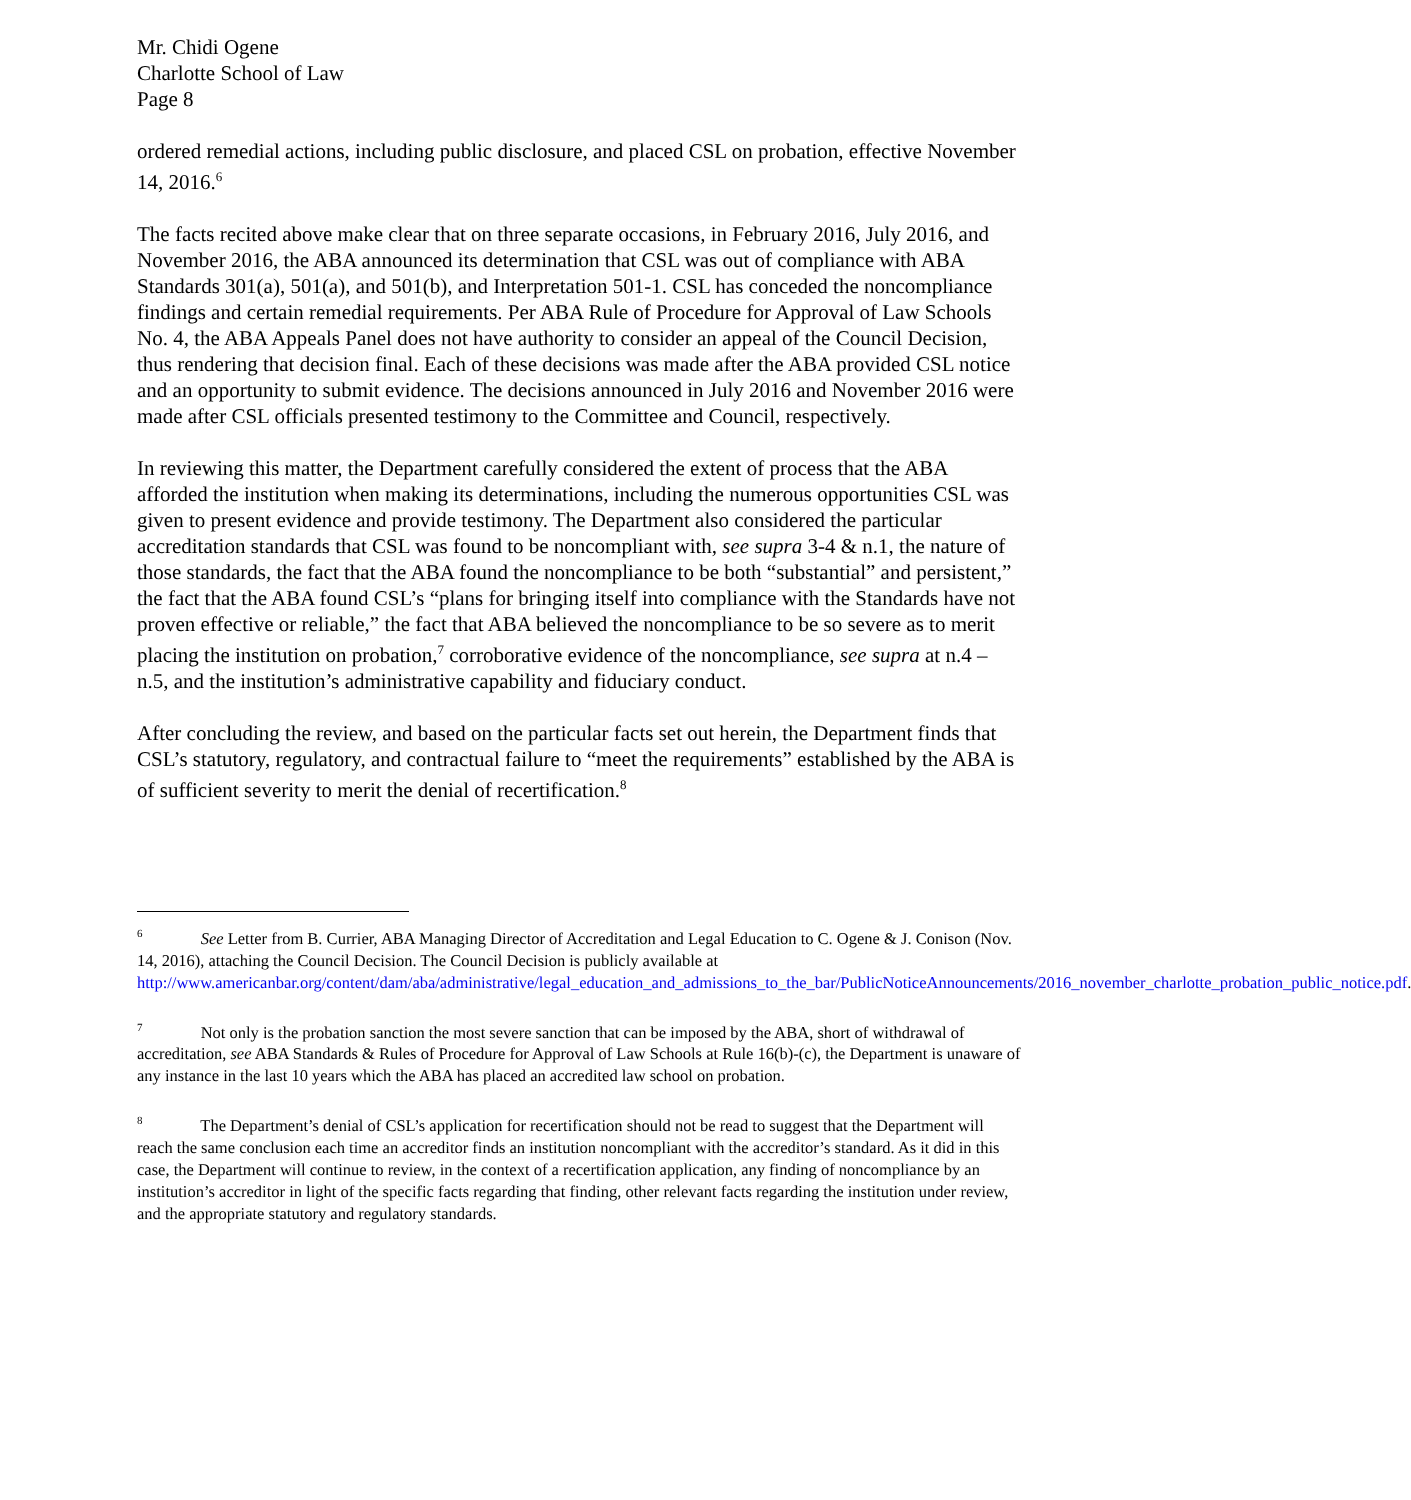Mr. Chidi Ogene
Charlotte School of Law
Page 8
ordered remedial actions, including public disclosure, and placed CSL on probation, effective November 14, 2016.<sup>6</sup>
The facts recited above make clear that on three separate occasions, in February 2016, July 2016, and November 2016, the ABA announced its determination that CSL was out of compliance with ABA Standards 301(a), 501(a), and 501(b), and Interpretation 501-1. CSL has conceded the noncompliance findings and certain remedial requirements. Per ABA Rule of Procedure for Approval of Law Schools No. 4, the ABA Appeals Panel does not have authority to consider an appeal of the Council Decision, thus rendering that decision final. Each of these decisions was made after the ABA provided CSL notice and an opportunity to submit evidence. The decisions announced in July 2016 and November 2016 were made after CSL officials presented testimony to the Committee and Council, respectively.
In reviewing this matter, the Department carefully considered the extent of process that the ABA afforded the institution when making its determinations, including the numerous opportunities CSL was given to present evidence and provide testimony. The Department also considered the particular accreditation standards that CSL was found to be noncompliant with, see supra 3-4 & n.1, the nature of those standards, the fact that the ABA found the noncompliance to be both “substantial” and persistent,” the fact that the ABA found CSL’s “plans for bringing itself into compliance with the Standards have not proven effective or reliable,” the fact that ABA believed the noncompliance to be so severe as to merit placing the institution on probation,<sup>7</sup> corroborative evidence of the noncompliance, see supra at n.4 – n.5, and the institution’s administrative capability and fiduciary conduct.
After concluding the review, and based on the particular facts set out herein, the Department finds that CSL’s statutory, regulatory, and contractual failure to “meet the requirements” established by the ABA is of sufficient severity to merit the denial of recertification.<sup>8</sup>
<sup>6</sup> See Letter from B. Currier, ABA Managing Director of Accreditation and Legal Education to C. Ogene & J. Conison (Nov. 14, 2016), attaching the Council Decision. The Council Decision is publicly available at http://www.americanbar.org/content/dam/aba/administrative/legal_education_and_admissions_to_the_bar/PublicNoticeAnnouncements/2016_november_charlotte_probation_public_notice.pdf.
<sup>7</sup> Not only is the probation sanction the most severe sanction that can be imposed by the ABA, short of withdrawal of accreditation, see ABA Standards & Rules of Procedure for Approval of Law Schools at Rule 16(b)-(c), the Department is unaware of any instance in the last 10 years which the ABA has placed an accredited law school on probation.
<sup>8</sup> The Department’s denial of CSL’s application for recertification should not be read to suggest that the Department will reach the same conclusion each time an accreditor finds an institution noncompliant with the accreditor’s standard. As it did in this case, the Department will continue to review, in the context of a recertification application, any finding of noncompliance by an institution’s accreditor in light of the specific facts regarding that finding, other relevant facts regarding the institution under review, and the appropriate statutory and regulatory standards.